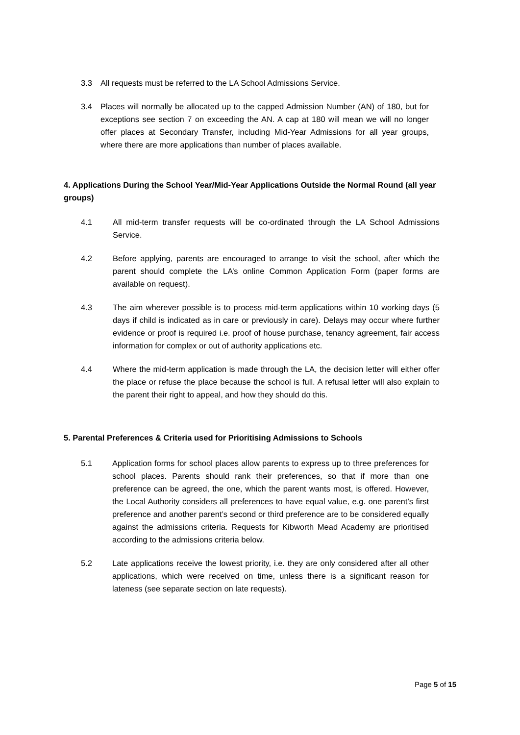3.3 All requests must be referred to the LA School Admissions Service.
3.4 Places will normally be allocated up to the capped Admission Number (AN) of 180, but for exceptions see section 7 on exceeding the AN. A cap at 180 will mean we will no longer offer places at Secondary Transfer, including Mid-Year Admissions for all year groups, where there are more applications than number of places available.
4. Applications During the School Year/Mid-Year Applications Outside the Normal Round (all year groups)
4.1 All mid-term transfer requests will be co-ordinated through the LA School Admissions Service.
4.2 Before applying, parents are encouraged to arrange to visit the school, after which the parent should complete the LA’s online Common Application Form (paper forms are available on request).
4.3 The aim wherever possible is to process mid-term applications within 10 working days (5 days if child is indicated as in care or previously in care). Delays may occur where further evidence or proof is required i.e. proof of house purchase, tenancy agreement, fair access information for complex or out of authority applications etc.
4.4 Where the mid-term application is made through the LA, the decision letter will either offer the place or refuse the place because the school is full. A refusal letter will also explain to the parent their right to appeal, and how they should do this.
5. Parental Preferences & Criteria used for Prioritising Admissions to Schools
5.1 Application forms for school places allow parents to express up to three preferences for school places. Parents should rank their preferences, so that if more than one preference can be agreed, the one, which the parent wants most, is offered. However, the Local Authority considers all preferences to have equal value, e.g. one parent’s first preference and another parent’s second or third preference are to be considered equally against the admissions criteria. Requests for Kibworth Mead Academy are prioritised according to the admissions criteria below.
5.2 Late applications receive the lowest priority, i.e. they are only considered after all other applications, which were received on time, unless there is a significant reason for lateness (see separate section on late requests).
Page 5 of 15